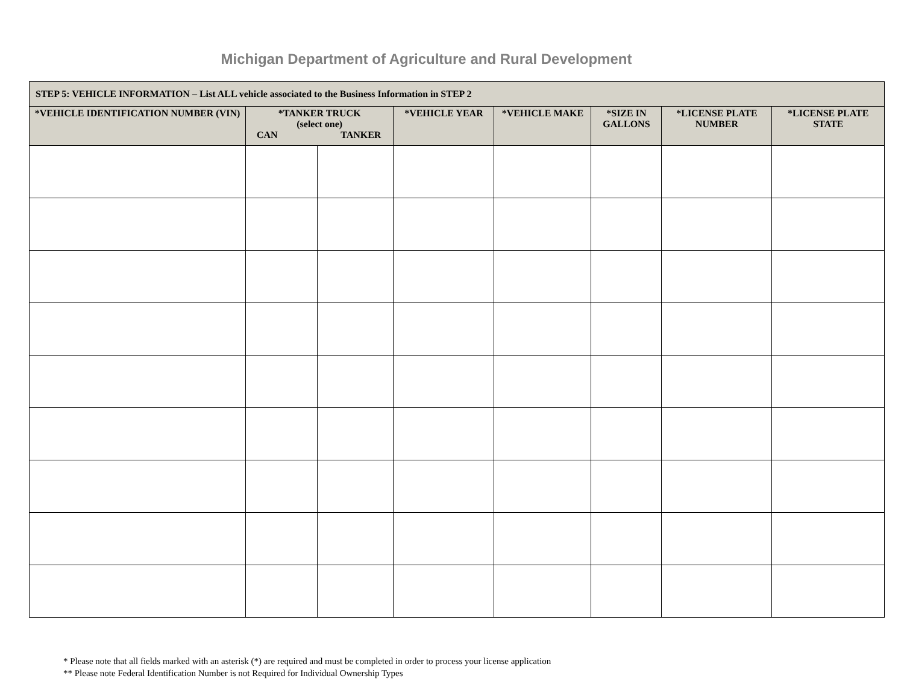Michigan Department of Agriculture and Rural Development
| STEP 5: VEHICLE INFORMATION – List ALL vehicle associated to the Business Information in STEP 2 | | | | | | | |
| --- | --- | --- | --- | --- | --- | --- | --- |
| *VEHICLE IDENTIFICATION NUMBER (VIN) | *TANKER TRUCK (select one) CAN TANKER | | *VEHICLE YEAR | *VEHICLE MAKE | *SIZE IN GALLONS | *LICENSE PLATE NUMBER | *LICENSE PLATE STATE |
* Please note that all fields marked with an asterisk (*) are required and must be completed in order to process your license application
** Please note Federal Identification Number is not Required for Individual Ownership Types